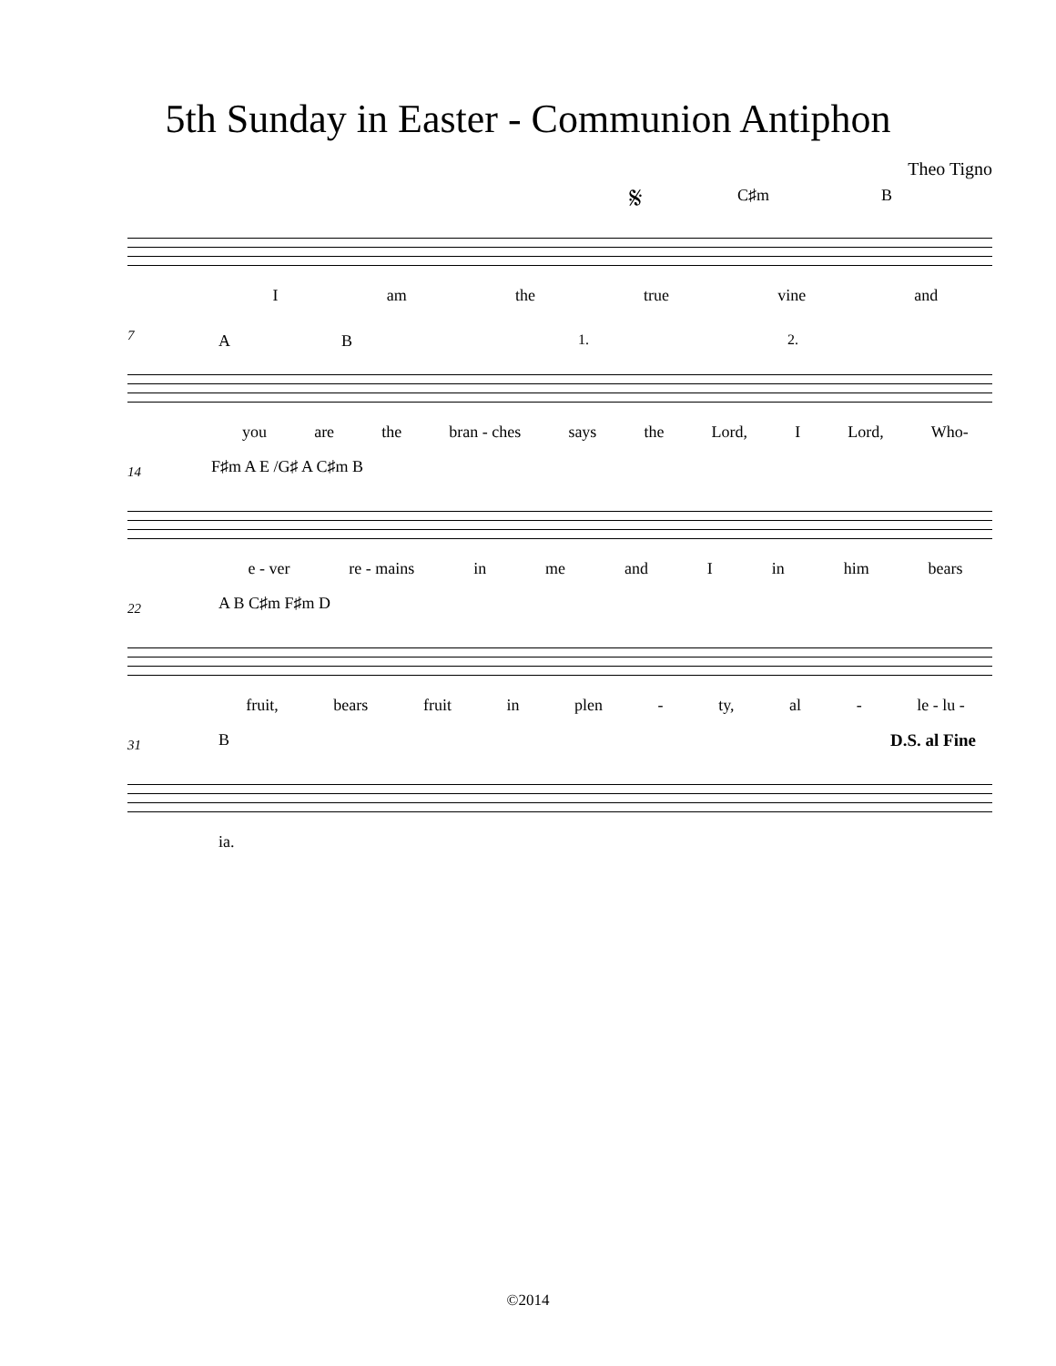5th Sunday in Easter - Communion Antiphon
Theo Tigno
𝄋 C♯m B
Iam the true vine and
7 A B 1. 2.
you are the bran - ches says the Lord, I Lord, Who-
14 F♯m A E /G♯ A C♯m B
e - ver re - mains in me and I in him bears
22 A B C♯m F♯m D
fruit, bears fruit in plen - ty, al - le - lu -
31 B D.S. al Fine
ia.
©2014